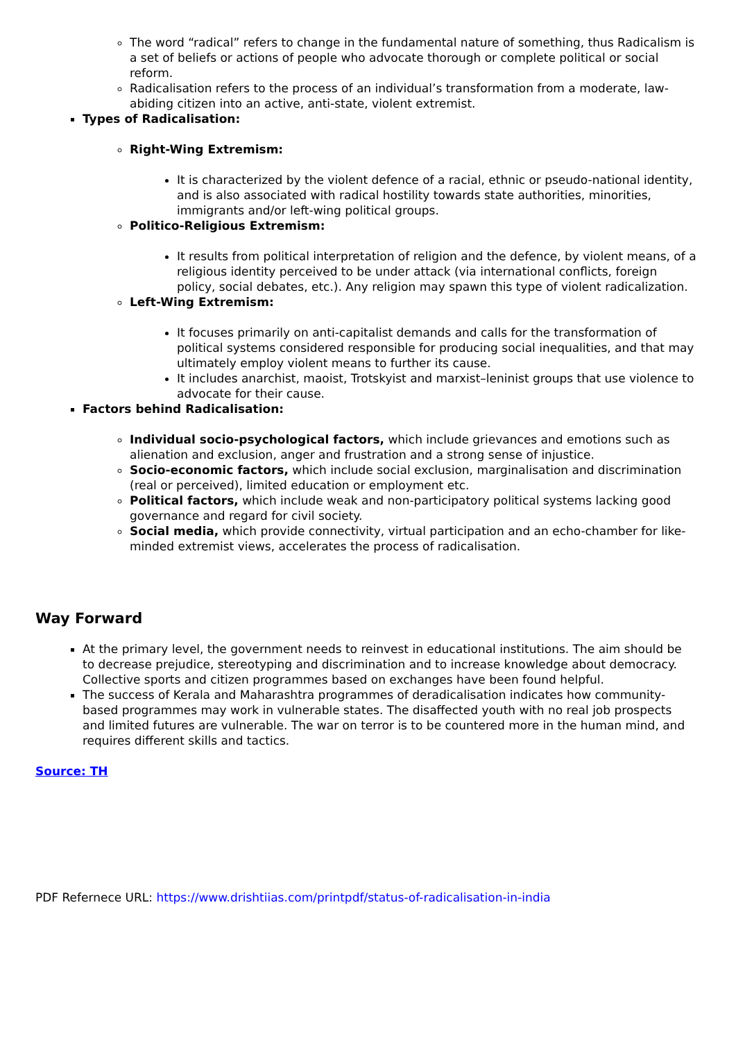The word “radical” refers to change in the fundamental nature of something, thus Radicalism is a set of beliefs or actions of people who advocate thorough or complete political or social reform.
Radicalisation refers to the process of an individual’s transformation from a moderate, law-abiding citizen into an active, anti-state, violent extremist.
Types of Radicalisation:
Right-Wing Extremism:
It is characterized by the violent defence of a racial, ethnic or pseudo-national identity, and is also associated with radical hostility towards state authorities, minorities, immigrants and/or left-wing political groups.
Politico-Religious Extremism:
It results from political interpretation of religion and the defence, by violent means, of a religious identity perceived to be under attack (via international conflicts, foreign policy, social debates, etc.). Any religion may spawn this type of violent radicalization.
Left-Wing Extremism:
It focuses primarily on anti-capitalist demands and calls for the transformation of political systems considered responsible for producing social inequalities, and that may ultimately employ violent means to further its cause.
It includes anarchist, maoist, Trotskyist and marxist–leninist groups that use violence to advocate for their cause.
Factors behind Radicalisation:
Individual socio-psychological factors, which include grievances and emotions such as alienation and exclusion, anger and frustration and a strong sense of injustice.
Socio-economic factors, which include social exclusion, marginalisation and discrimination (real or perceived), limited education or employment etc.
Political factors, which include weak and non-participatory political systems lacking good governance and regard for civil society.
Social media, which provide connectivity, virtual participation and an echo-chamber for like-minded extremist views, accelerates the process of radicalisation.
Way Forward
At the primary level, the government needs to reinvest in educational institutions. The aim should be to decrease prejudice, stereotyping and discrimination and to increase knowledge about democracy. Collective sports and citizen programmes based on exchanges have been found helpful.
The success of Kerala and Maharashtra programmes of deradicalisation indicates how community-based programmes may work in vulnerable states. The disaffected youth with no real job prospects and limited futures are vulnerable. The war on terror is to be countered more in the human mind, and requires different skills and tactics.
Source: TH
PDF Refernece URL: https://www.drishtiias.com/printpdf/status-of-radicalisation-in-india